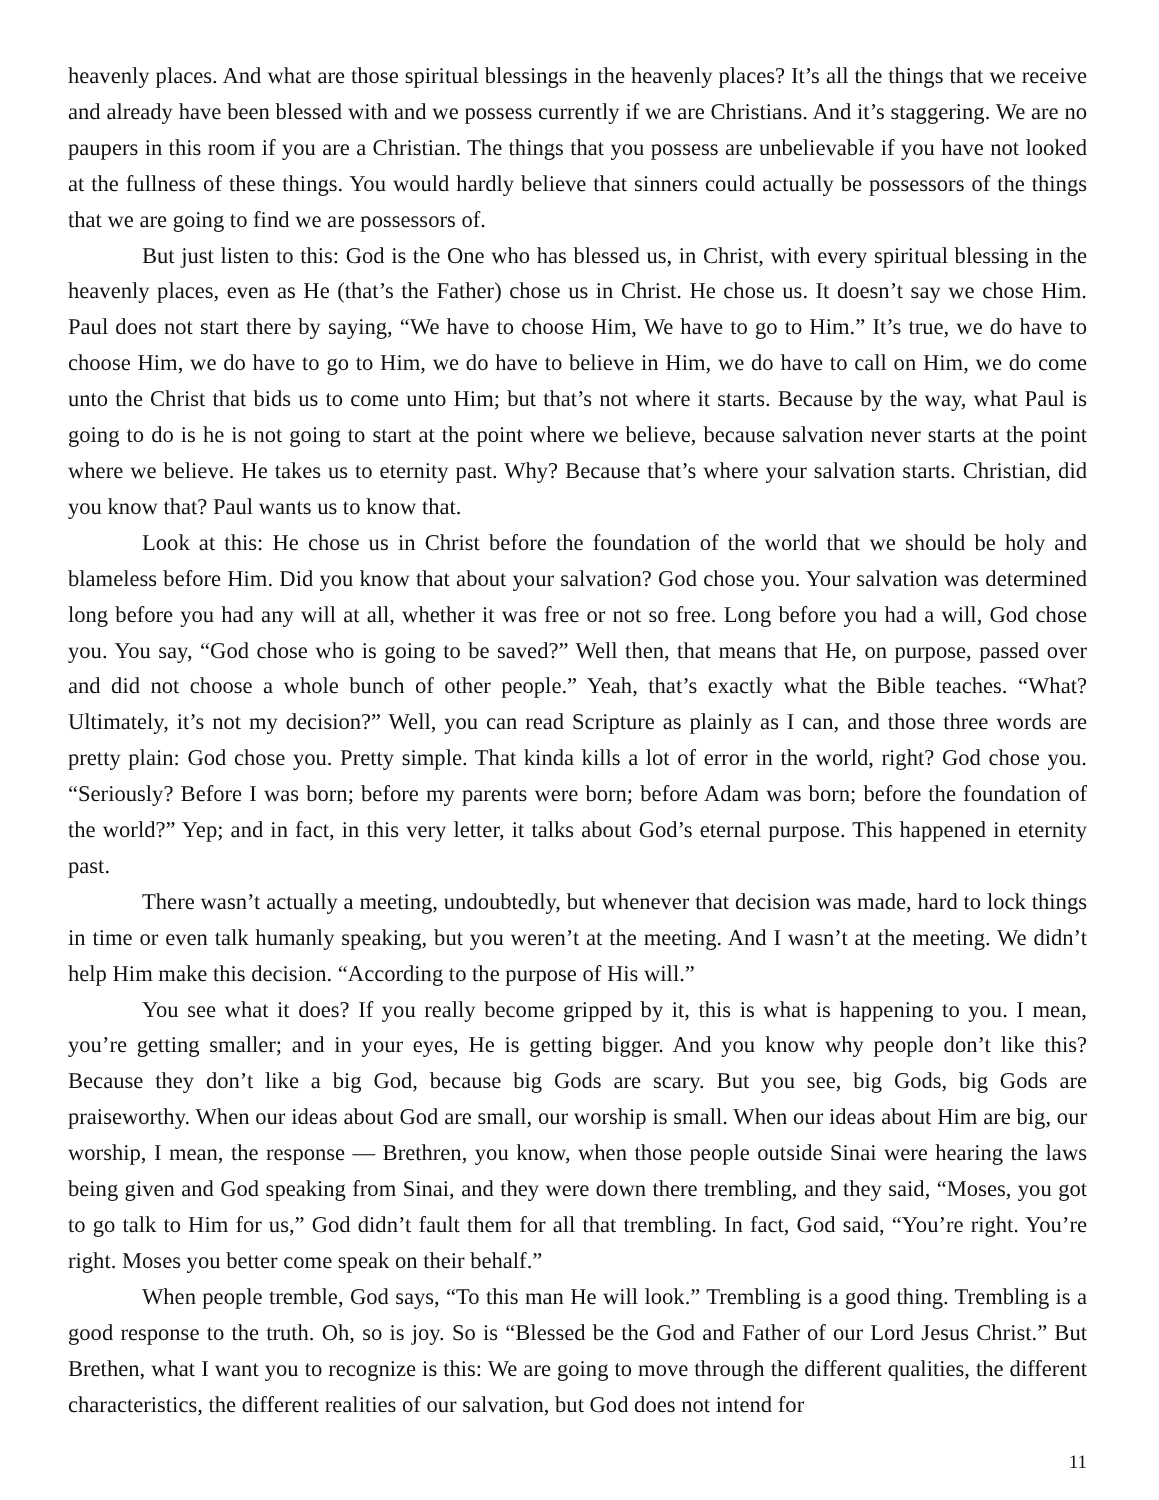heavenly places. And what are those spiritual blessings in the heavenly places? It’s all the things that we receive and already have been blessed with and we possess currently if we are Christians. And it’s staggering. We are no paupers in this room if you are a Christian. The things that you possess are unbelievable if you have not looked at the fullness of these things. You would hardly believe that sinners could actually be possessors of the things that we are going to find we are possessors of.
But just listen to this: God is the One who has blessed us, in Christ, with every spiritual blessing in the heavenly places, even as He (that’s the Father) chose us in Christ. He chose us. It doesn’t say we chose Him. Paul does not start there by saying, “We have to choose Him, We have to go to Him.” It’s true, we do have to choose Him, we do have to go to Him, we do have to believe in Him, we do have to call on Him, we do come unto the Christ that bids us to come unto Him; but that’s not where it starts. Because by the way, what Paul is going to do is he is not going to start at the point where we believe, because salvation never starts at the point where we believe. He takes us to eternity past. Why? Because that’s where your salvation starts. Christian, did you know that? Paul wants us to know that.
Look at this: He chose us in Christ before the foundation of the world that we should be holy and blameless before Him. Did you know that about your salvation? God chose you. Your salvation was determined long before you had any will at all, whether it was free or not so free. Long before you had a will, God chose you. You say, “God chose who is going to be saved?” Well then, that means that He, on purpose, passed over and did not choose a whole bunch of other people.” Yeah, that’s exactly what the Bible teaches. “What? Ultimately, it’s not my decision?” Well, you can read Scripture as plainly as I can, and those three words are pretty plain: God chose you. Pretty simple. That kinda kills a lot of error in the world, right? God chose you. “Seriously? Before I was born; before my parents were born; before Adam was born; before the foundation of the world?” Yep; and in fact, in this very letter, it talks about God’s eternal purpose. This happened in eternity past.
There wasn’t actually a meeting, undoubtedly, but whenever that decision was made, hard to lock things in time or even talk humanly speaking, but you weren’t at the meeting. And I wasn’t at the meeting. We didn’t help Him make this decision. “According to the purpose of His will.”
You see what it does? If you really become gripped by it, this is what is happening to you. I mean, you’re getting smaller; and in your eyes, He is getting bigger. And you know why people don’t like this? Because they don’t like a big God, because big Gods are scary. But you see, big Gods, big Gods are praiseworthy. When our ideas about God are small, our worship is small. When our ideas about Him are big, our worship, I mean, the response — Brethren, you know, when those people outside Sinai were hearing the laws being given and God speaking from Sinai, and they were down there trembling, and they said, “Moses, you got to go talk to Him for us,” God didn’t fault them for all that trembling. In fact, God said, “You’re right. You’re right. Moses you better come speak on their behalf.”
When people tremble, God says, “To this man He will look.” Trembling is a good thing. Trembling is a good response to the truth. Oh, so is joy. So is “Blessed be the God and Father of our Lord Jesus Christ.” But Brethen, what I want you to recognize is this: We are going to move through the different qualities, the different characteristics, the different realities of our salvation, but God does not intend for
11